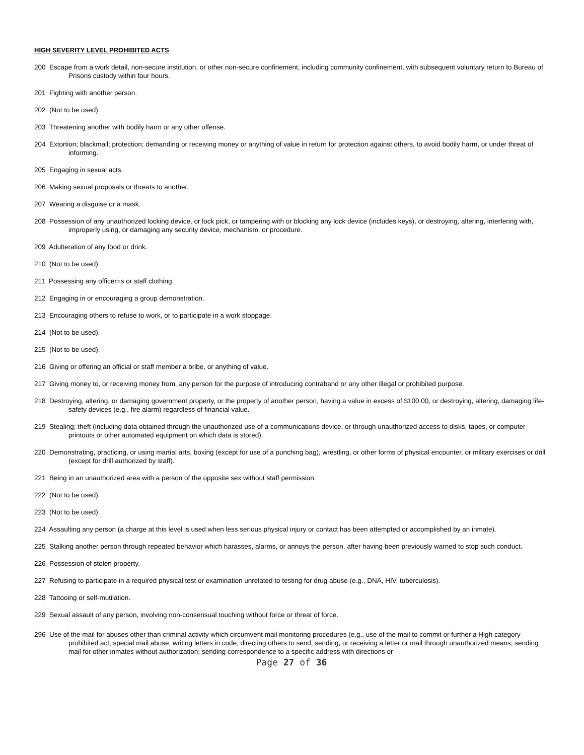HIGH SEVERITY LEVEL PROHIBITED ACTS
200 Escape from a work detail, non-secure institution, or other non-secure confinement, including community confinement, with subsequent voluntary return to Bureau of Prisons custody within four hours.
201 Fighting with another person.
202 (Not to be used).
203 Threatening another with bodily harm or any other offense.
204 Extortion; blackmail; protection; demanding or receiving money or anything of value in return for protection against others, to avoid bodily harm, or under threat of informing.
205 Engaging in sexual acts.
206 Making sexual proposals or threats to another.
207 Wearing a disguise or a mask.
208 Possession of any unauthorized locking device, or lock pick, or tampering with or blocking any lock device (includes keys), or destroying, altering, interfering with, improperly using, or damaging any security device, mechanism, or procedure.
209 Adulteration of any food or drink.
210 (Not to be used).
211 Possessing any officer=s or staff clothing.
212 Engaging in or encouraging a group demonstration.
213 Encouraging others to refuse to work, or to participate in a work stoppage.
214 (Not to be used).
215 (Not to be used).
216 Giving or offering an official or staff member a bribe, or anything of value.
217 Giving money to, or receiving money from, any person for the purpose of introducing contraband or any other illegal or prohibited purpose.
218 Destroying, altering, or damaging government property, or the property of another person, having a value in excess of $100.00, or destroying, altering, damaging life-safety devices (e.g., fire alarm) regardless of financial value.
219 Stealing; theft (including data obtained through the unauthorized use of a communications device, or through unauthorized access to disks, tapes, or computer printouts or other automated equipment on which data is stored).
220 Demonstrating, practicing, or using martial arts, boxing (except for use of a punching bag), wrestling, or other forms of physical encounter, or military exercises or drill (except for drill authorized by staff).
221 Being in an unauthorized area with a person of the opposite sex without staff permission.
222 (Not to be used).
223 (Not to be used).
224 Assaulting any person (a charge at this level is used when less serious physical injury or contact has been attempted or accomplished by an inmate).
225 Stalking another person through repeated behavior which harasses, alarms, or annoys the person, after having been previously warned to stop such conduct.
226 Possession of stolen property.
227 Refusing to participate in a required physical test or examination unrelated to testing for drug abuse (e.g., DNA, HIV, tuberculosis).
228 Tattooing or self-mutilation.
229 Sexual assault of any person, involving non-consensual touching without force or threat of force.
296 Use of the mail for abuses other than criminal activity which circumvent mail monitoring procedures (e.g., use of the mail to commit or further a High category prohibited act, special mail abuse; writing letters in code; directing others to send, sending, or receiving a letter or mail through unauthorized means; sending mail for other inmates without authorization; sending correspondence to a specific address with directions or
Page 27 of 36